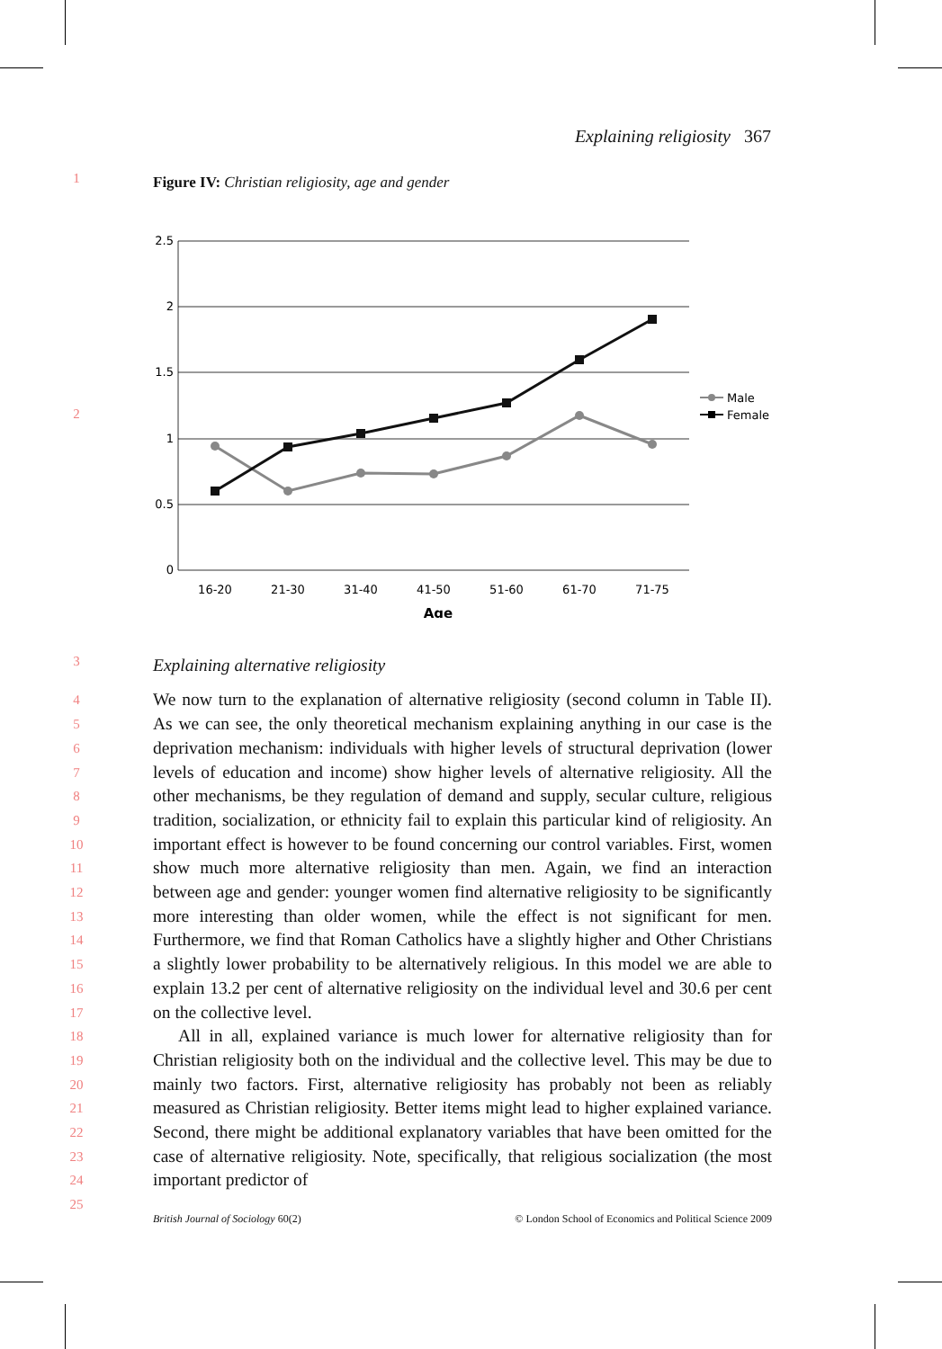Explaining religiosity 367
1
Figure IV: Christian religiosity, age and gender
2.5
2
1.5
1
0.5
0
16-20
21-30
31-40
41-50
51-60
61-70
71-75
Age
Male
Female
2
3
Explaining alternative religiosity
4
5
6
7
8
9
10
11
12
13
14
15
16
17
18
19
20
21
22
23
24
25
We now turn to the explanation of alternative religiosity (second column in Table II). As we can see, the only theoretical mechanism explaining anything in our case is the deprivation mechanism: individuals with higher levels of structural deprivation (lower levels of education and income) show higher levels of alternative religiosity. All the other mechanisms, be they regulation of demand and supply, secular culture, religious tradition, socialization, or ethnicity fail to explain this particular kind of religiosity. An important effect is however to be found concerning our control variables. First, women show much more alternative religiosity than men. Again, we find an interaction between age and gender: younger women find alternative religiosity to be significantly more interesting than older women, while the effect is not significant for men. Furthermore, we find that Roman Catholics have a slightly higher and Other Christians a slightly lower probability to be alternatively religious. In this model we are able to explain 13.2 per cent of alternative religiosity on the individual level and 30.6 per cent on the collective level.
All in all, explained variance is much lower for alternative religiosity than for Christian religiosity both on the individual and the collective level. This may be due to mainly two factors. First, alternative religiosity has probably not been as reliably measured as Christian religiosity. Better items might lead to higher explained variance. Second, there might be additional explanatory variables that have been omitted for the case of alternative religiosity. Note, specifically, that religious socialization (the most important predictor of
British Journal of Sociology 60(2) © London School of Economics and Political Science 2009